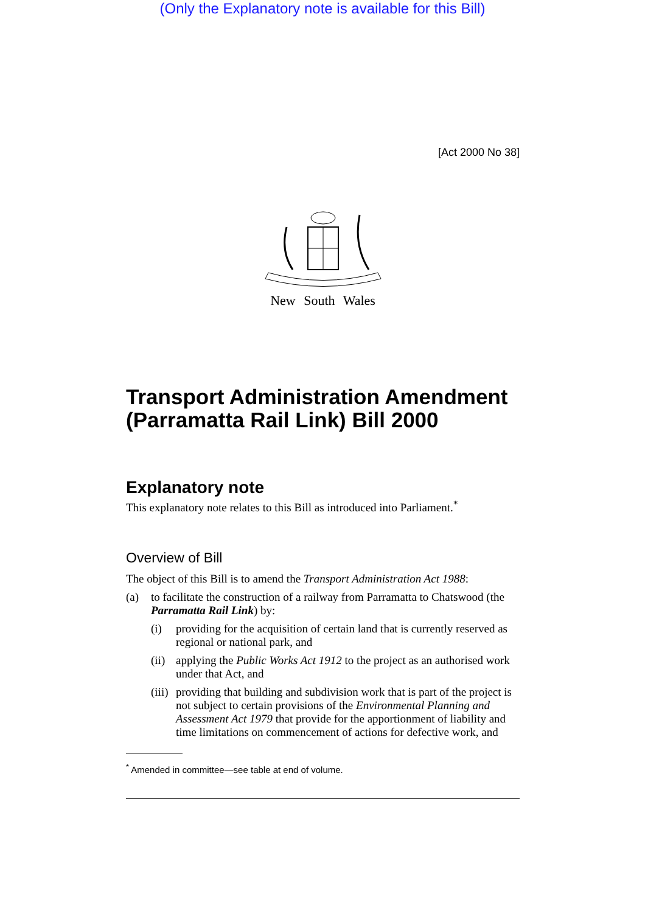(Only the Explanatory note is available for this Bill)
[Act 2000 No 38]
New South Wales
Transport Administration Amendment (Parramatta Rail Link) Bill 2000
Explanatory note
This explanatory note relates to this Bill as introduced into Parliament.<sup>*</sup>
Overview of Bill
The object of this Bill is to amend the Transport Administration Act 1988:
(a) to facilitate the construction of a railway from Parramatta to Chatswood (the Parramatta Rail Link) by:
(i) providing for the acquisition of certain land that is currently reserved as regional or national park, and
(ii) applying the Public Works Act 1912 to the project as an authorised work under that Act, and
(iii) providing that building and subdivision work that is part of the project is not subject to certain provisions of the Environmental Planning and Assessment Act 1979 that provide for the apportionment of liability and time limitations on commencement of actions for defective work, and
<sup>*</sup> Amended in committee—see table at end of volume.